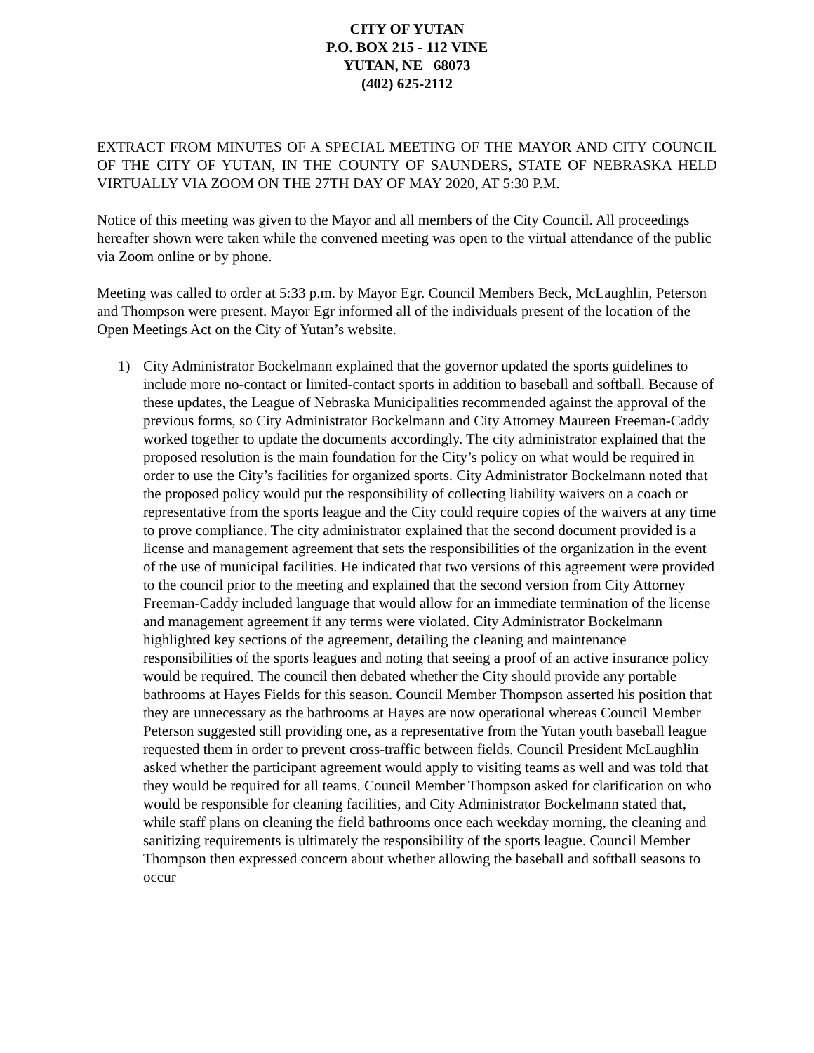CITY OF YUTAN
P.O. BOX 215 - 112 VINE
YUTAN, NE 68073
(402) 625-2112
EXTRACT FROM MINUTES OF A SPECIAL MEETING OF THE MAYOR AND CITY COUNCIL OF THE CITY OF YUTAN, IN THE COUNTY OF SAUNDERS, STATE OF NEBRASKA HELD VIRTUALLY VIA ZOOM ON THE 27TH DAY OF MAY 2020, AT 5:30 P.M.
Notice of this meeting was given to the Mayor and all members of the City Council. All proceedings hereafter shown were taken while the convened meeting was open to the virtual attendance of the public via Zoom online or by phone.
Meeting was called to order at 5:33 p.m. by Mayor Egr. Council Members Beck, McLaughlin, Peterson and Thompson were present. Mayor Egr informed all of the individuals present of the location of the Open Meetings Act on the City of Yutan’s website.
1) City Administrator Bockelmann explained that the governor updated the sports guidelines to include more no-contact or limited-contact sports in addition to baseball and softball. Because of these updates, the League of Nebraska Municipalities recommended against the approval of the previous forms, so City Administrator Bockelmann and City Attorney Maureen Freeman-Caddy worked together to update the documents accordingly. The city administrator explained that the proposed resolution is the main foundation for the City’s policy on what would be required in order to use the City’s facilities for organized sports. City Administrator Bockelmann noted that the proposed policy would put the responsibility of collecting liability waivers on a coach or representative from the sports league and the City could require copies of the waivers at any time to prove compliance. The city administrator explained that the second document provided is a license and management agreement that sets the responsibilities of the organization in the event of the use of municipal facilities. He indicated that two versions of this agreement were provided to the council prior to the meeting and explained that the second version from City Attorney Freeman-Caddy included language that would allow for an immediate termination of the license and management agreement if any terms were violated. City Administrator Bockelmann highlighted key sections of the agreement, detailing the cleaning and maintenance responsibilities of the sports leagues and noting that seeing a proof of an active insurance policy would be required. The council then debated whether the City should provide any portable bathrooms at Hayes Fields for this season. Council Member Thompson asserted his position that they are unnecessary as the bathrooms at Hayes are now operational whereas Council Member Peterson suggested still providing one, as a representative from the Yutan youth baseball league requested them in order to prevent cross-traffic between fields. Council President McLaughlin asked whether the participant agreement would apply to visiting teams as well and was told that they would be required for all teams. Council Member Thompson asked for clarification on who would be responsible for cleaning facilities, and City Administrator Bockelmann stated that, while staff plans on cleaning the field bathrooms once each weekday morning, the cleaning and sanitizing requirements is ultimately the responsibility of the sports league. Council Member Thompson then expressed concern about whether allowing the baseball and softball seasons to occur